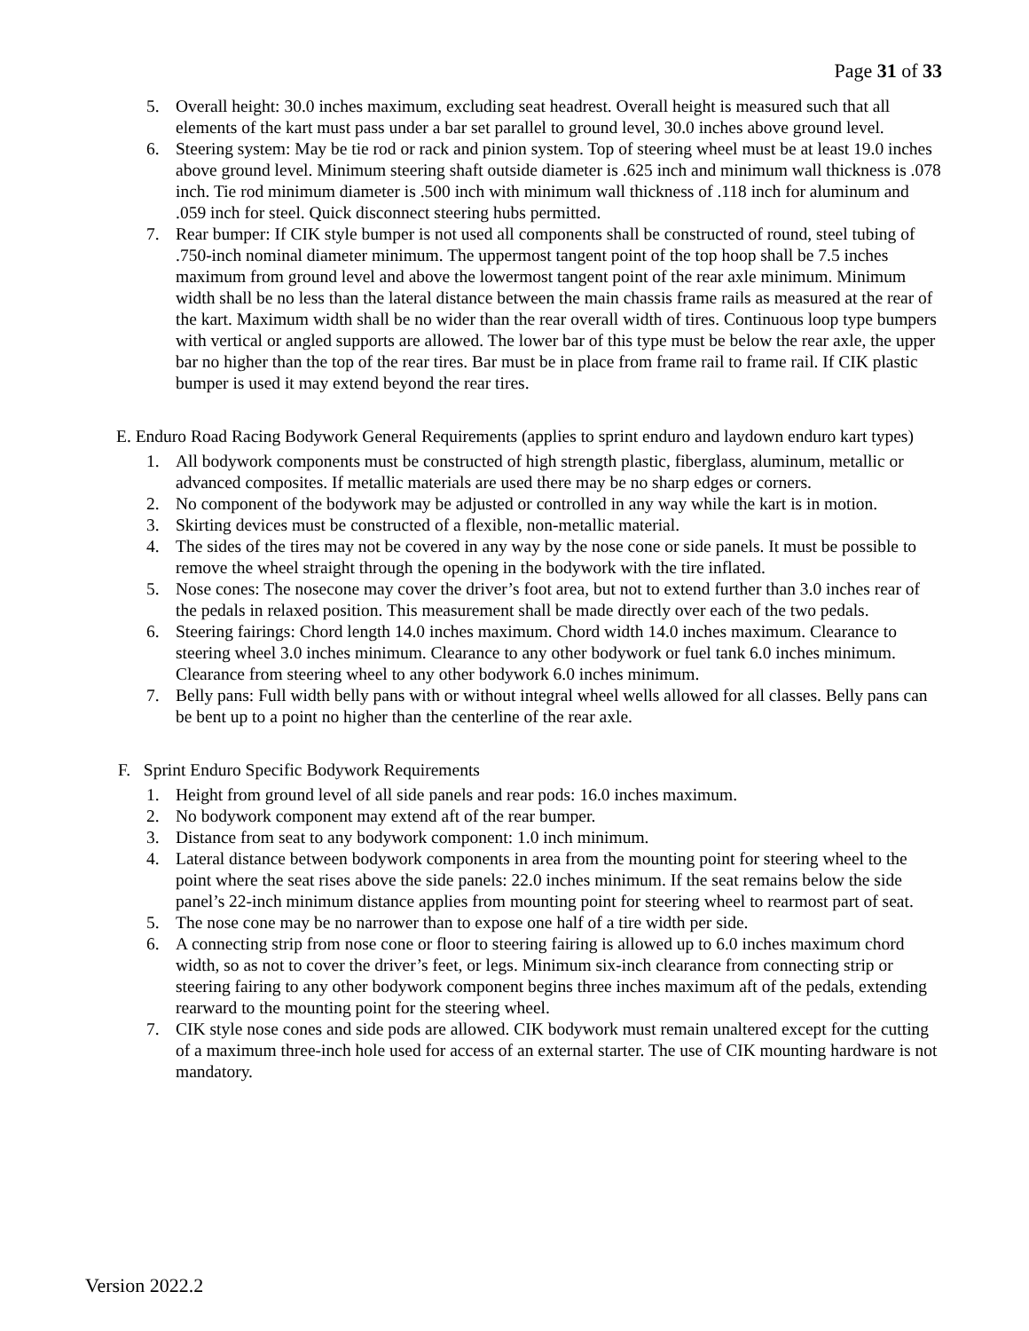Page 31 of 33
5. Overall height: 30.0 inches maximum, excluding seat headrest. Overall height is measured such that all elements of the kart must pass under a bar set parallel to ground level, 30.0 inches above ground level.
6. Steering system: May be tie rod or rack and pinion system. Top of steering wheel must be at least 19.0 inches above ground level. Minimum steering shaft outside diameter is .625 inch and minimum wall thickness is .078 inch. Tie rod minimum diameter is .500 inch with minimum wall thickness of .118 inch for aluminum and .059 inch for steel. Quick disconnect steering hubs permitted.
7. Rear bumper: If CIK style bumper is not used all components shall be constructed of round, steel tubing of .750-inch nominal diameter minimum. The uppermost tangent point of the top hoop shall be 7.5 inches maximum from ground level and above the lowermost tangent point of the rear axle minimum. Minimum width shall be no less than the lateral distance between the main chassis frame rails as measured at the rear of the kart. Maximum width shall be no wider than the rear overall width of tires. Continuous loop type bumpers with vertical or angled supports are allowed. The lower bar of this type must be below the rear axle, the upper bar no higher than the top of the rear tires. Bar must be in place from frame rail to frame rail. If CIK plastic bumper is used it may extend beyond the rear tires.
E. Enduro Road Racing Bodywork General Requirements (applies to sprint enduro and laydown enduro kart types)
1. All bodywork components must be constructed of high strength plastic, fiberglass, aluminum, metallic or advanced composites. If metallic materials are used there may be no sharp edges or corners.
2. No component of the bodywork may be adjusted or controlled in any way while the kart is in motion.
3. Skirting devices must be constructed of a flexible, non-metallic material.
4. The sides of the tires may not be covered in any way by the nose cone or side panels. It must be possible to remove the wheel straight through the opening in the bodywork with the tire inflated.
5. Nose cones: The nosecone may cover the driver’s foot area, but not to extend further than 3.0 inches rear of the pedals in relaxed position. This measurement shall be made directly over each of the two pedals.
6. Steering fairings: Chord length 14.0 inches maximum. Chord width 14.0 inches maximum. Clearance to steering wheel 3.0 inches minimum. Clearance to any other bodywork or fuel tank 6.0 inches minimum. Clearance from steering wheel to any other bodywork 6.0 inches minimum.
7. Belly pans: Full width belly pans with or without integral wheel wells allowed for all classes. Belly pans can be bent up to a point no higher than the centerline of the rear axle.
F. Sprint Enduro Specific Bodywork Requirements
1. Height from ground level of all side panels and rear pods: 16.0 inches maximum.
2. No bodywork component may extend aft of the rear bumper.
3. Distance from seat to any bodywork component: 1.0 inch minimum.
4. Lateral distance between bodywork components in area from the mounting point for steering wheel to the point where the seat rises above the side panels: 22.0 inches minimum. If the seat remains below the side panel’s 22-inch minimum distance applies from mounting point for steering wheel to rearmost part of seat.
5. The nose cone may be no narrower than to expose one half of a tire width per side.
6. A connecting strip from nose cone or floor to steering fairing is allowed up to 6.0 inches maximum chord width, so as not to cover the driver’s feet, or legs. Minimum six-inch clearance from connecting strip or steering fairing to any other bodywork component begins three inches maximum aft of the pedals, extending rearward to the mounting point for the steering wheel.
7. CIK style nose cones and side pods are allowed. CIK bodywork must remain unaltered except for the cutting of a maximum three-inch hole used for access of an external starter. The use of CIK mounting hardware is not mandatory.
Version 2022.2